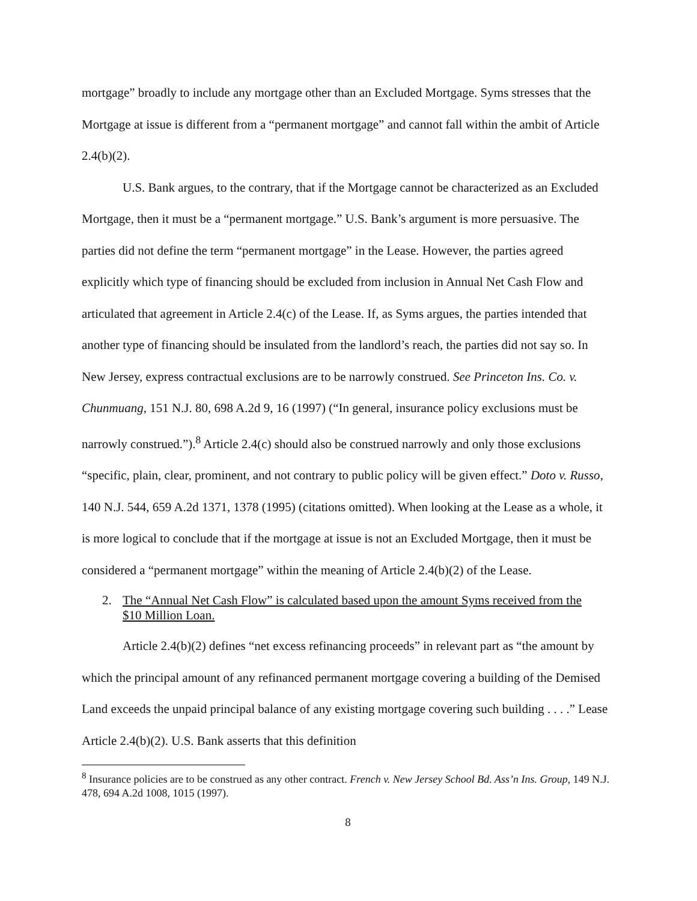mortgage” broadly to include any mortgage other than an Excluded Mortgage. Syms stresses that the Mortgage at issue is different from a “permanent mortgage” and cannot fall within the ambit of Article 2.4(b)(2).
U.S. Bank argues, to the contrary, that if the Mortgage cannot be characterized as an Excluded Mortgage, then it must be a “permanent mortgage.” U.S. Bank’s argument is more persuasive. The parties did not define the term “permanent mortgage” in the Lease. However, the parties agreed explicitly which type of financing should be excluded from inclusion in Annual Net Cash Flow and articulated that agreement in Article 2.4(c) of the Lease. If, as Syms argues, the parties intended that another type of financing should be insulated from the landlord’s reach, the parties did not say so. In New Jersey, express contractual exclusions are to be narrowly construed. See Princeton Ins. Co. v. Chunmuang, 151 N.J. 80, 698 A.2d 9, 16 (1997) (“In general, insurance policy exclusions must be narrowly construed.”).<sup>8</sup> Article 2.4(c) should also be construed narrowly and only those exclusions “specific, plain, clear, prominent, and not contrary to public policy will be given effect.” Doto v. Russo, 140 N.J. 544, 659 A.2d 1371, 1378 (1995) (citations omitted). When looking at the Lease as a whole, it is more logical to conclude that if the mortgage at issue is not an Excluded Mortgage, then it must be considered a “permanent mortgage” within the meaning of Article 2.4(b)(2) of the Lease.
2. The “Annual Net Cash Flow” is calculated based upon the amount Syms received from the $10 Million Loan.
Article 2.4(b)(2) defines “net excess refinancing proceeds” in relevant part as “the amount by which the principal amount of any refinanced permanent mortgage covering a building of the Demised Land exceeds the unpaid principal balance of any existing mortgage covering such building . . . .” Lease Article 2.4(b)(2). U.S. Bank asserts that this definition
<sup>8</sup> Insurance policies are to be construed as any other contract. French v. New Jersey School Bd. Ass’n Ins. Group, 149 N.J. 478, 694 A.2d 1008, 1015 (1997).
8